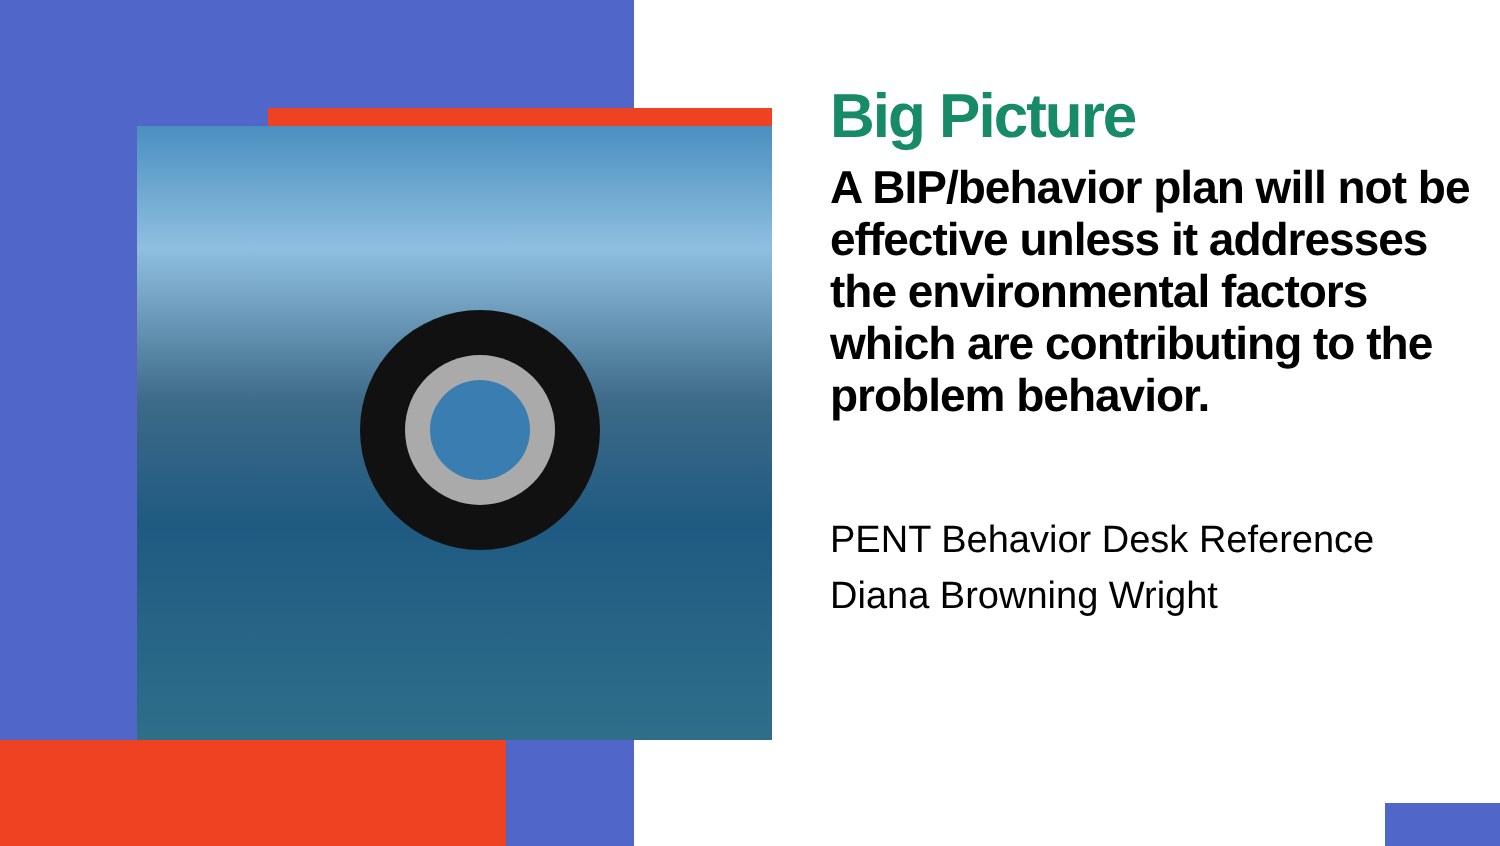Big Picture
A BIP/behavior plan will not be effective unless it addresses the environmental factors which are contributing to the problem behavior.
PENT Behavior Desk Reference
Diana Browning Wright